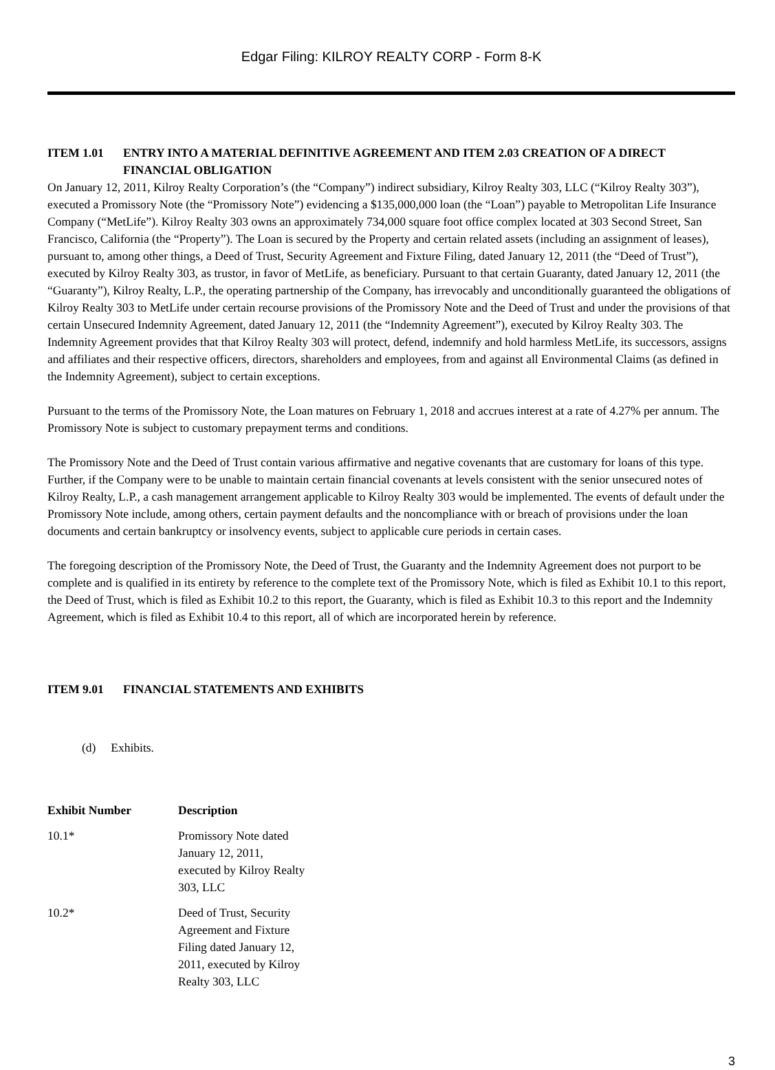Edgar Filing: KILROY REALTY CORP - Form 8-K
ITEM 1.01 ENTRY INTO A MATERIAL DEFINITIVE AGREEMENT AND ITEM 2.03 CREATION OF A DIRECT FINANCIAL OBLIGATION
On January 12, 2011, Kilroy Realty Corporation’s (the “Company”) indirect subsidiary, Kilroy Realty 303, LLC (“Kilroy Realty 303”), executed a Promissory Note (the “Promissory Note”) evidencing a $135,000,000 loan (the “Loan”) payable to Metropolitan Life Insurance Company (“MetLife”). Kilroy Realty 303 owns an approximately 734,000 square foot office complex located at 303 Second Street, San Francisco, California (the “Property”). The Loan is secured by the Property and certain related assets (including an assignment of leases), pursuant to, among other things, a Deed of Trust, Security Agreement and Fixture Filing, dated January 12, 2011 (the “Deed of Trust”), executed by Kilroy Realty 303, as trustor, in favor of MetLife, as beneficiary. Pursuant to that certain Guaranty, dated January 12, 2011 (the “Guaranty”), Kilroy Realty, L.P., the operating partnership of the Company, has irrevocably and unconditionally guaranteed the obligations of Kilroy Realty 303 to MetLife under certain recourse provisions of the Promissory Note and the Deed of Trust and under the provisions of that certain Unsecured Indemnity Agreement, dated January 12, 2011 (the “Indemnity Agreement”), executed by Kilroy Realty 303. The Indemnity Agreement provides that that Kilroy Realty 303 will protect, defend, indemnify and hold harmless MetLife, its successors, assigns and affiliates and their respective officers, directors, shareholders and employees, from and against all Environmental Claims (as defined in the Indemnity Agreement), subject to certain exceptions.
Pursuant to the terms of the Promissory Note, the Loan matures on February 1, 2018 and accrues interest at a rate of 4.27% per annum. The Promissory Note is subject to customary prepayment terms and conditions.
The Promissory Note and the Deed of Trust contain various affirmative and negative covenants that are customary for loans of this type. Further, if the Company were to be unable to maintain certain financial covenants at levels consistent with the senior unsecured notes of Kilroy Realty, L.P., a cash management arrangement applicable to Kilroy Realty 303 would be implemented. The events of default under the Promissory Note include, among others, certain payment defaults and the noncompliance with or breach of provisions under the loan documents and certain bankruptcy or insolvency events, subject to applicable cure periods in certain cases.
The foregoing description of the Promissory Note, the Deed of Trust, the Guaranty and the Indemnity Agreement does not purport to be complete and is qualified in its entirety by reference to the complete text of the Promissory Note, which is filed as Exhibit 10.1 to this report, the Deed of Trust, which is filed as Exhibit 10.2 to this report, the Guaranty, which is filed as Exhibit 10.3 to this report and the Indemnity Agreement, which is filed as Exhibit 10.4 to this report, all of which are incorporated herein by reference.
ITEM 9.01 FINANCIAL STATEMENTS AND EXHIBITS
(d) Exhibits.
| Exhibit Number | Description |
| --- | --- |
| 10.1* | Promissory Note dated January 12, 2011, executed by Kilroy Realty 303, LLC |
| 10.2* | Deed of Trust, Security Agreement and Fixture Filing dated January 12, 2011, executed by Kilroy Realty 303, LLC |
3